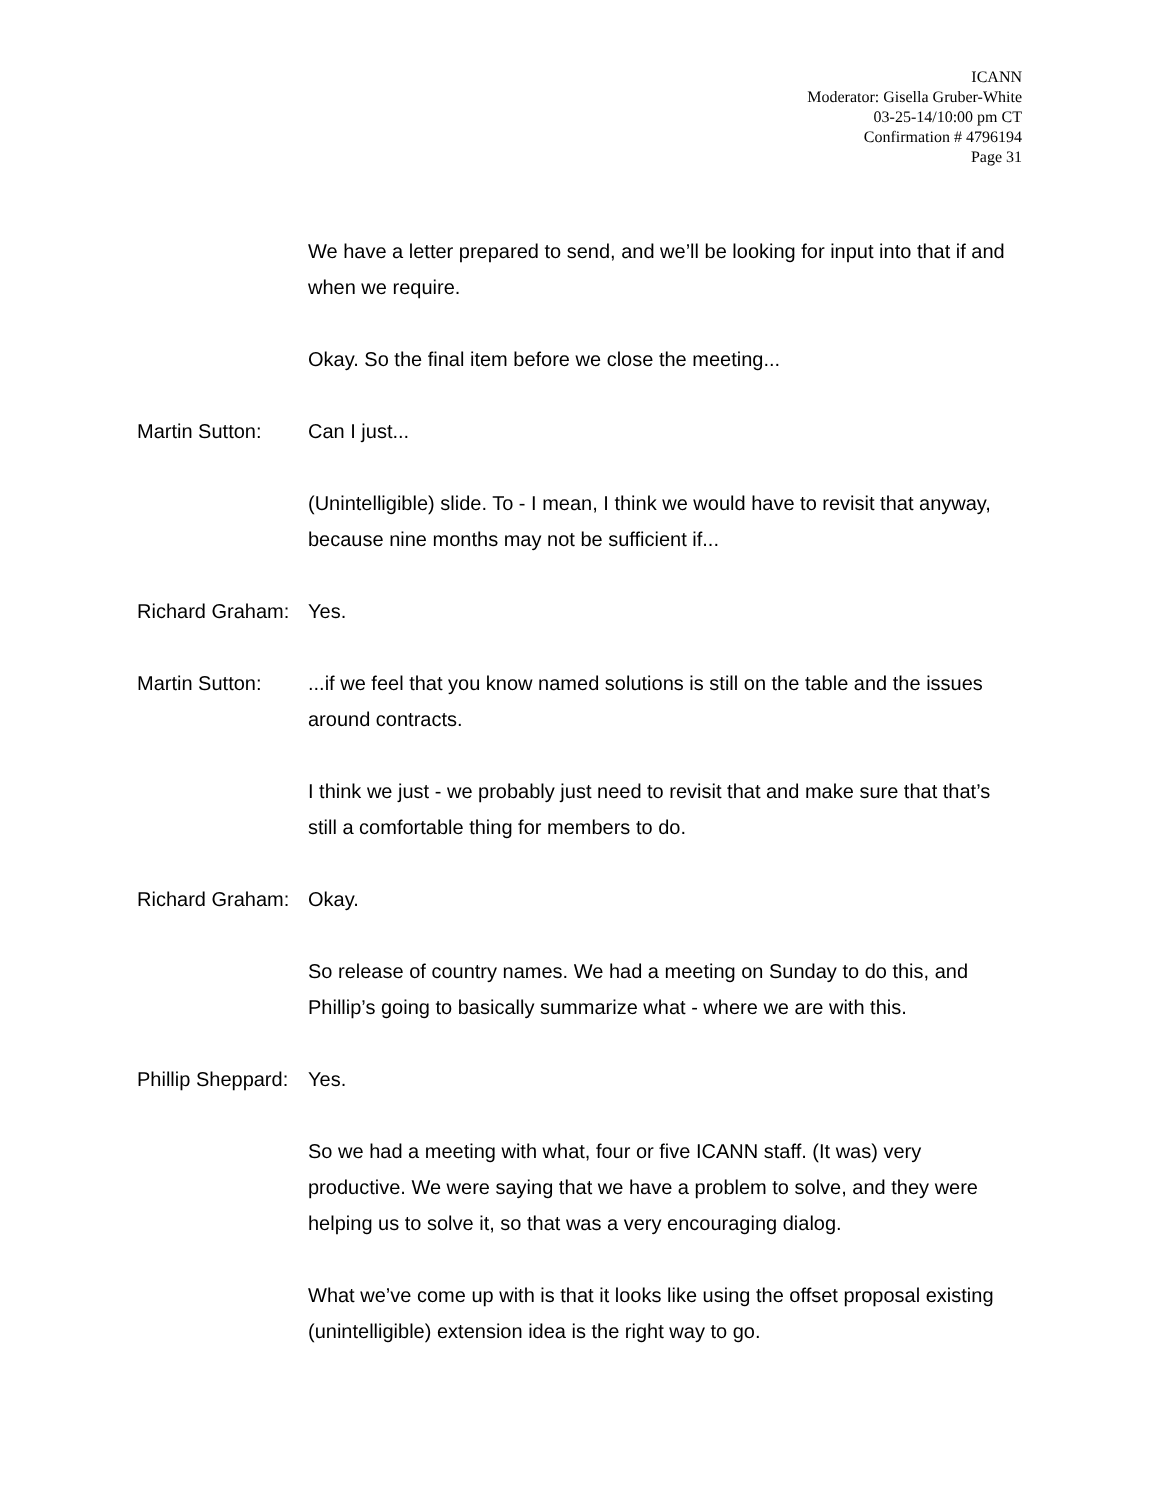ICANN
Moderator: Gisella Gruber-White
03-25-14/10:00 pm CT
Confirmation # 4796194
Page 31
We have a letter prepared to send, and we’ll be looking for input into that if and when we require.
Okay. So the final item before we close the meeting...
Martin Sutton: Can I just...
(Unintelligible) slide. To - I mean, I think we would have to revisit that anyway, because nine months may not be sufficient if...
Richard Graham:
Yes.
Martin Sutton: ...if we feel that you know named solutions is still on the table and the issues around contracts.
I think we just - we probably just need to revisit that and make sure that that’s still a comfortable thing for members to do.
Richard Graham:
Okay.
So release of country names. We had a meeting on Sunday to do this, and Phillip’s going to basically summarize what - where we are with this.
Phillip Sheppard:
Yes.
So we had a meeting with what, four or five ICANN staff. (It was) very productive. We were saying that we have a problem to solve, and they were helping us to solve it, so that was a very encouraging dialog.
What we’ve come up with is that it looks like using the offset proposal existing (unintelligible) extension idea is the right way to go.